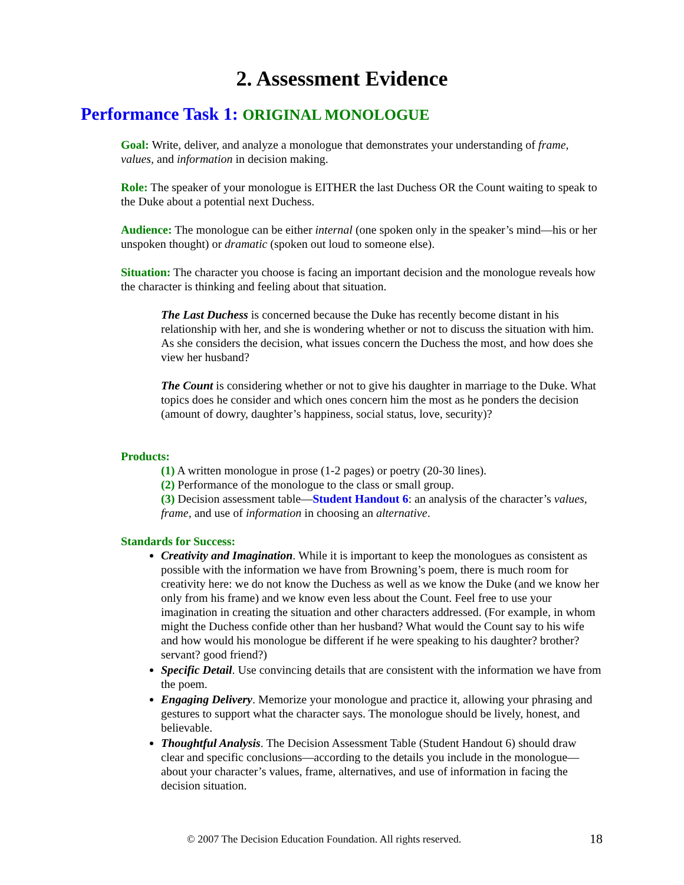2. Assessment Evidence
Performance Task 1: ORIGINAL MONOLOGUE
Goal: Write, deliver, and analyze a monologue that demonstrates your understanding of frame, values, and information in decision making.
Role: The speaker of your monologue is EITHER the last Duchess OR the Count waiting to speak to the Duke about a potential next Duchess.
Audience: The monologue can be either internal (one spoken only in the speaker’s mind—his or her unspoken thought) or dramatic (spoken out loud to someone else).
Situation: The character you choose is facing an important decision and the monologue reveals how the character is thinking and feeling about that situation.
The Last Duchess is concerned because the Duke has recently become distant in his relationship with her, and she is wondering whether or not to discuss the situation with him. As she considers the decision, what issues concern the Duchess the most, and how does she view her husband?
The Count is considering whether or not to give his daughter in marriage to the Duke. What topics does he consider and which ones concern him the most as he ponders the decision (amount of dowry, daughter’s happiness, social status, love, security)?
Products:
(1) A written monologue in prose (1-2 pages) or poetry (20-30 lines).
(2) Performance of the monologue to the class or small group.
(3) Decision assessment table—Student Handout 6: an analysis of the character’s values, frame, and use of information in choosing an alternative.
Standards for Success:
Creativity and Imagination. While it is important to keep the monologues as consistent as possible with the information we have from Browning’s poem, there is much room for creativity here: we do not know the Duchess as well as we know the Duke (and we know her only from his frame) and we know even less about the Count. Feel free to use your imagination in creating the situation and other characters addressed. (For example, in whom might the Duchess confide other than her husband? What would the Count say to his wife and how would his monologue be different if he were speaking to his daughter? brother? servant? good friend?)
Specific Detail. Use convincing details that are consistent with the information we have from the poem.
Engaging Delivery. Memorize your monologue and practice it, allowing your phrasing and gestures to support what the character says. The monologue should be lively, honest, and believable.
Thoughtful Analysis. The Decision Assessment Table (Student Handout 6) should draw clear and specific conclusions—according to the details you include in the monologue—about your character’s values, frame, alternatives, and use of information in facing the decision situation.
© 2007 The Decision Education Foundation. All rights reserved. 18